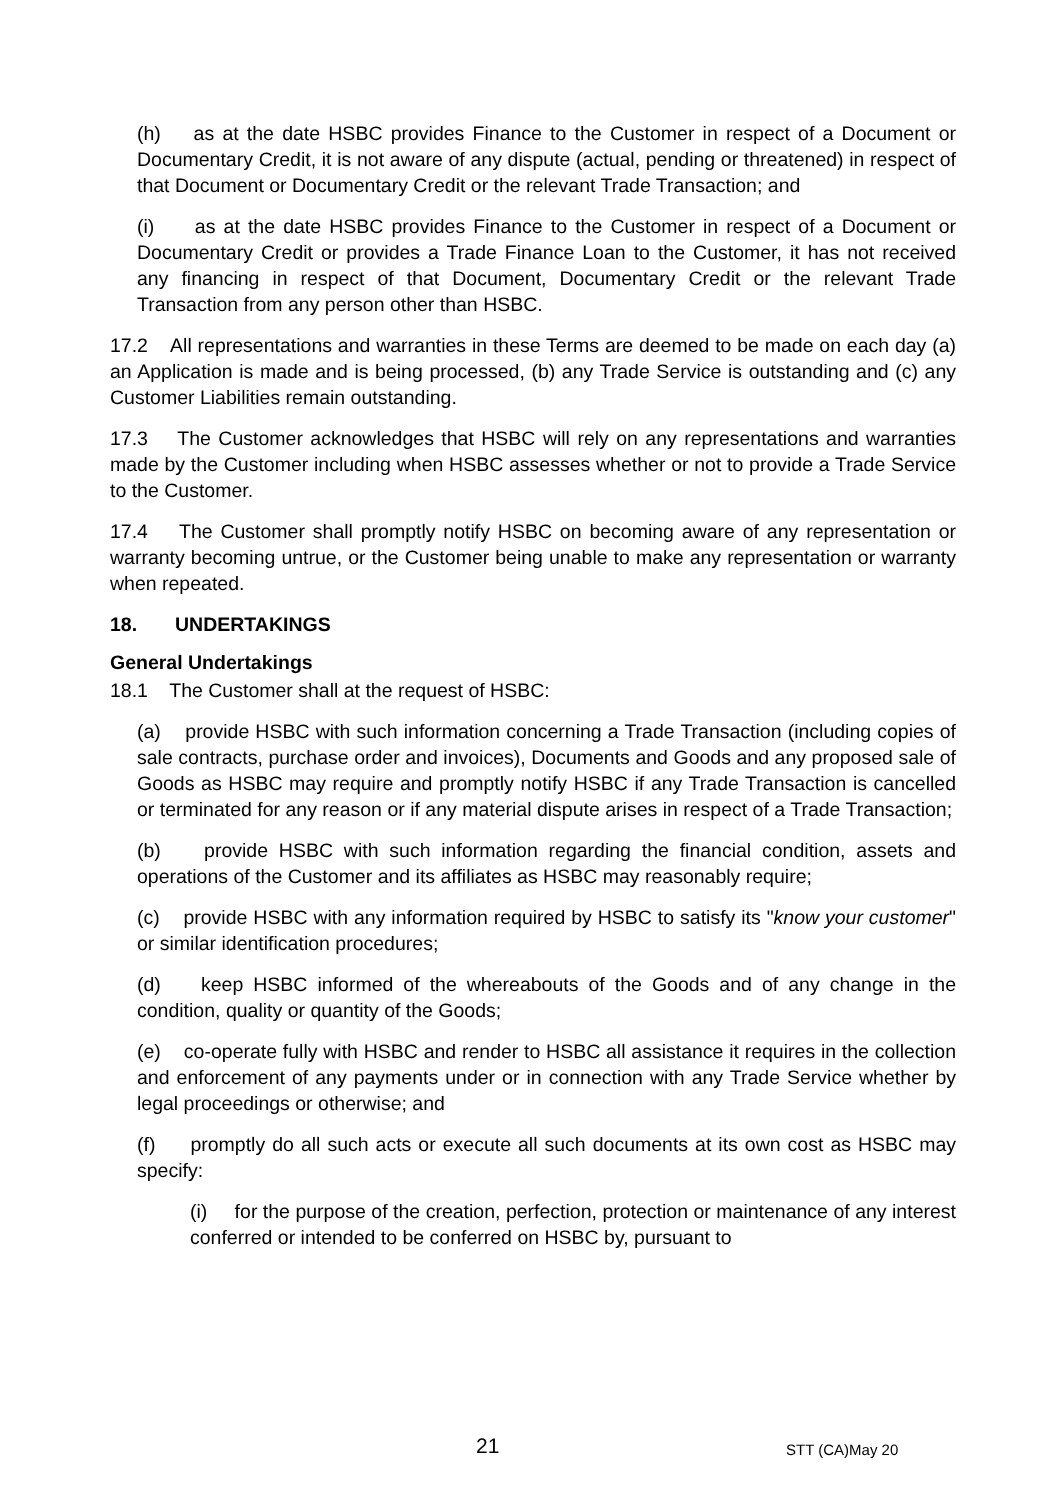(h) as at the date HSBC provides Finance to the Customer in respect of a Document or Documentary Credit, it is not aware of any dispute (actual, pending or threatened) in respect of that Document or Documentary Credit or the relevant Trade Transaction; and
(i) as at the date HSBC provides Finance to the Customer in respect of a Document or Documentary Credit or provides a Trade Finance Loan to the Customer, it has not received any financing in respect of that Document, Documentary Credit or the relevant Trade Transaction from any person other than HSBC.
17.2 All representations and warranties in these Terms are deemed to be made on each day (a) an Application is made and is being processed, (b) any Trade Service is outstanding and (c) any Customer Liabilities remain outstanding.
17.3 The Customer acknowledges that HSBC will rely on any representations and warranties made by the Customer including when HSBC assesses whether or not to provide a Trade Service to the Customer.
17.4 The Customer shall promptly notify HSBC on becoming aware of any representation or warranty becoming untrue, or the Customer being unable to make any representation or warranty when repeated.
18. UNDERTAKINGS
General Undertakings
18.1 The Customer shall at the request of HSBC:
(a) provide HSBC with such information concerning a Trade Transaction (including copies of sale contracts, purchase order and invoices), Documents and Goods and any proposed sale of Goods as HSBC may require and promptly notify HSBC if any Trade Transaction is cancelled or terminated for any reason or if any material dispute arises in respect of a Trade Transaction;
(b) provide HSBC with such information regarding the financial condition, assets and operations of the Customer and its affiliates as HSBC may reasonably require;
(c) provide HSBC with any information required by HSBC to satisfy its "know your customer" or similar identification procedures;
(d) keep HSBC informed of the whereabouts of the Goods and of any change in the condition, quality or quantity of the Goods;
(e) co-operate fully with HSBC and render to HSBC all assistance it requires in the collection and enforcement of any payments under or in connection with any Trade Service whether by legal proceedings or otherwise; and
(f) promptly do all such acts or execute all such documents at its own cost as HSBC may specify:
(i) for the purpose of the creation, perfection, protection or maintenance of any interest conferred or intended to be conferred on HSBC by, pursuant to
21 STT (CA)May 20